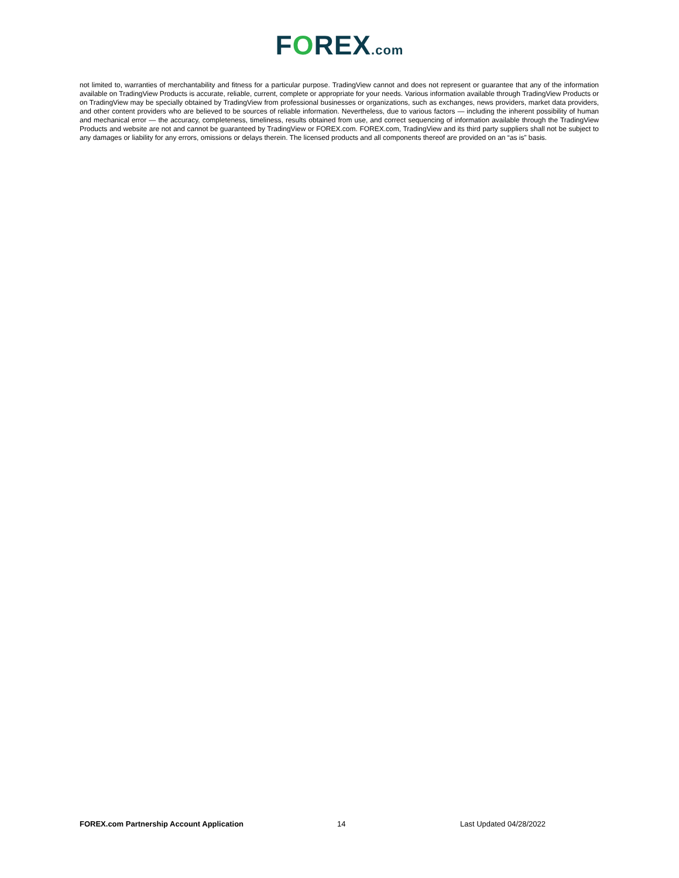FOREX.com
not limited to, warranties of merchantability and fitness for a particular purpose. TradingView cannot and does not represent or guarantee that any of the information available on TradingView Products is accurate, reliable, current, complete or appropriate for your needs. Various information available through TradingView Products or on TradingView may be specially obtained by TradingView from professional businesses or organizations, such as exchanges, news providers, market data providers, and other content providers who are believed to be sources of reliable information. Nevertheless, due to various factors — including the inherent possibility of human and mechanical error — the accuracy, completeness, timeliness, results obtained from use, and correct sequencing of information available through the TradingView Products and website are not and cannot be guaranteed by TradingView or FOREX.com. FOREX.com, TradingView and its third party suppliers shall not be subject to any damages or liability for any errors, omissions or delays therein. The licensed products and all components thereof are provided on an “as is” basis.
FOREX.com Partnership Account Application 14 Last Updated 04/28/2022